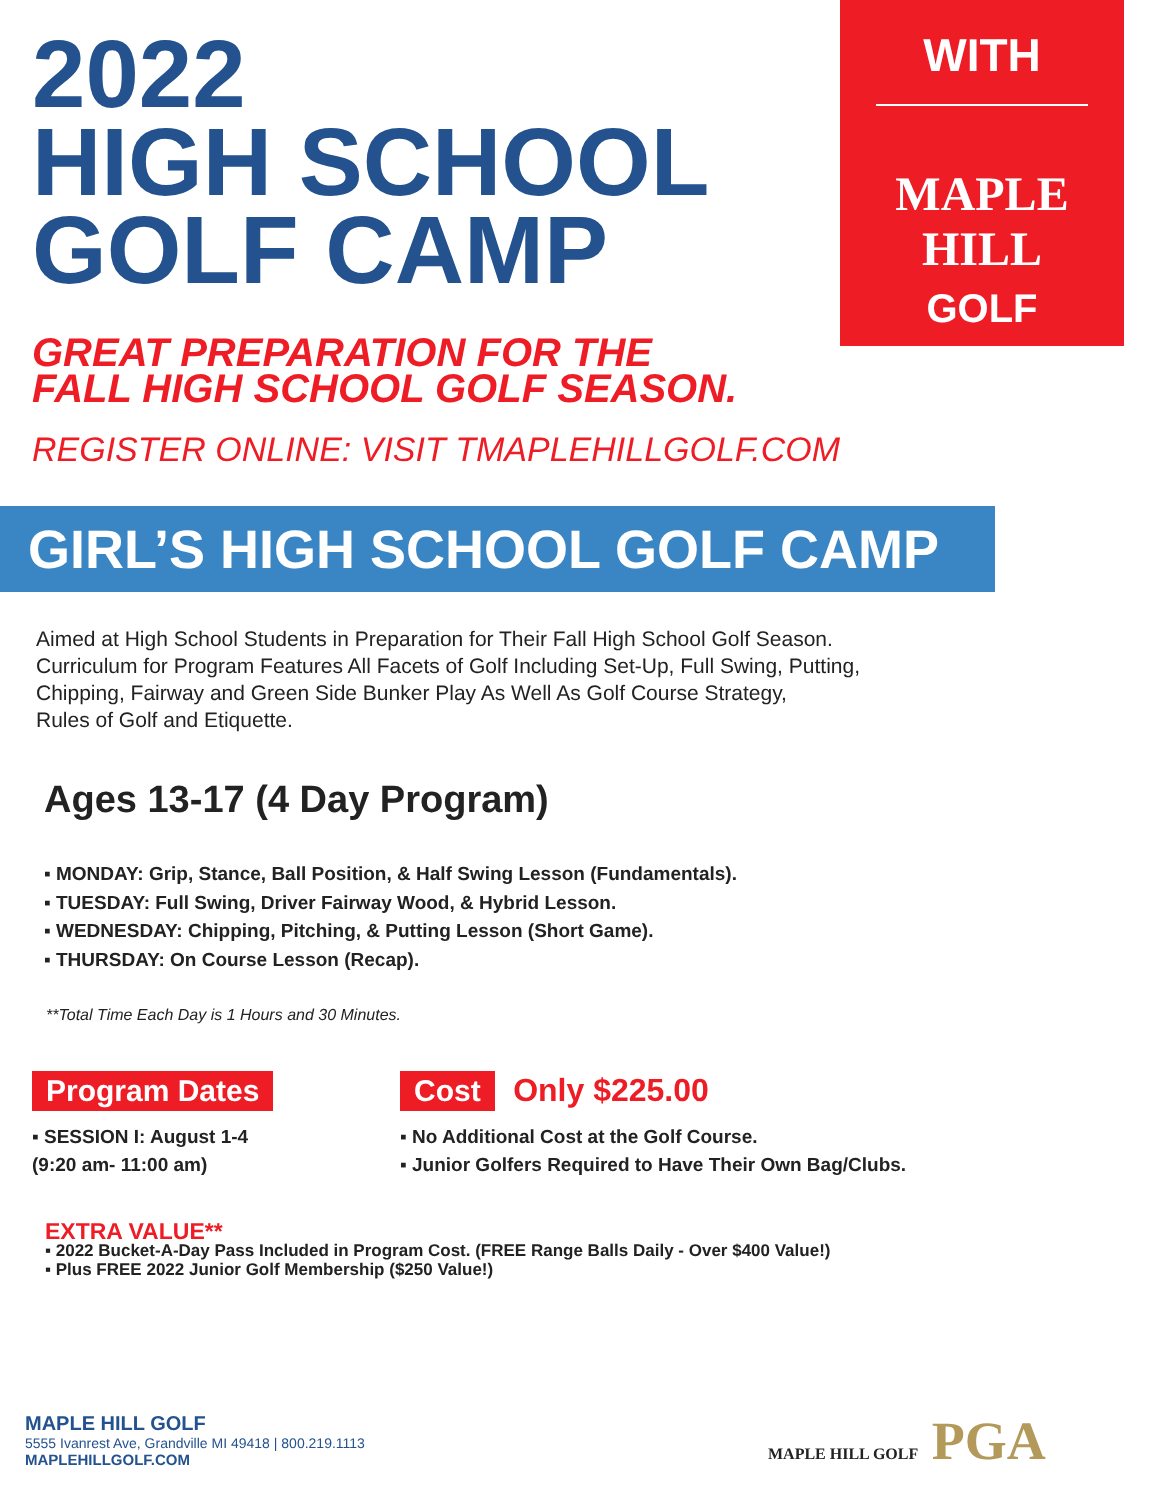2022
HIGH SCHOOL
GOLF CAMP
WITH
MAPLE HILL
GOLF
GREAT PREPARATION FOR THE
FALL HIGH SCHOOL GOLF SEASON.
REGISTER ONLINE: VISIT TMAPLEHILLGOLF.COM
GIRL’S HIGH SCHOOL GOLF CAMP
Aimed at High School Students in Preparation for Their Fall High School Golf Season.
Curriculum for Program Features All Facets of Golf Including Set-Up, Full Swing, Putting,
Chipping, Fairway and Green Side Bunker Play As Well As Golf Course Strategy,
Rules of Golf and Etiquette.
Ages 13-17 (4 Day Program)
▪ MONDAY: Grip, Stance, Ball Position, & Half Swing Lesson (Fundamentals).
▪ TUESDAY: Full Swing, Driver Fairway Wood, & Hybrid Lesson.
▪ WEDNESDAY: Chipping, Pitching, & Putting Lesson (Short Game).
▪ THURSDAY: On Course Lesson (Recap).
**Total Time Each Day is 1 Hours and 30 Minutes.
Program Dates
▪ SESSION I: August 1-4
(9:20 am- 11:00 am)
Cost Only $225.00
▪ No Additional Cost at the Golf Course.
▪ Junior Golfers Required to Have Their Own Bag/Clubs.
EXTRA VALUE**
▪ 2022 Bucket-A-Day Pass Included in Program Cost. (FREE Range Balls Daily - Over $400 Value!)
▪ Plus FREE 2022 Junior Golf Membership ($250 Value!)
MAPLE HILL GOLF
5555 Ivanrest Ave, Grandville MI 49418 | 800.219.1113
MAPLEHILLGOLF.COM
MAPLE HILL GOLF PGA